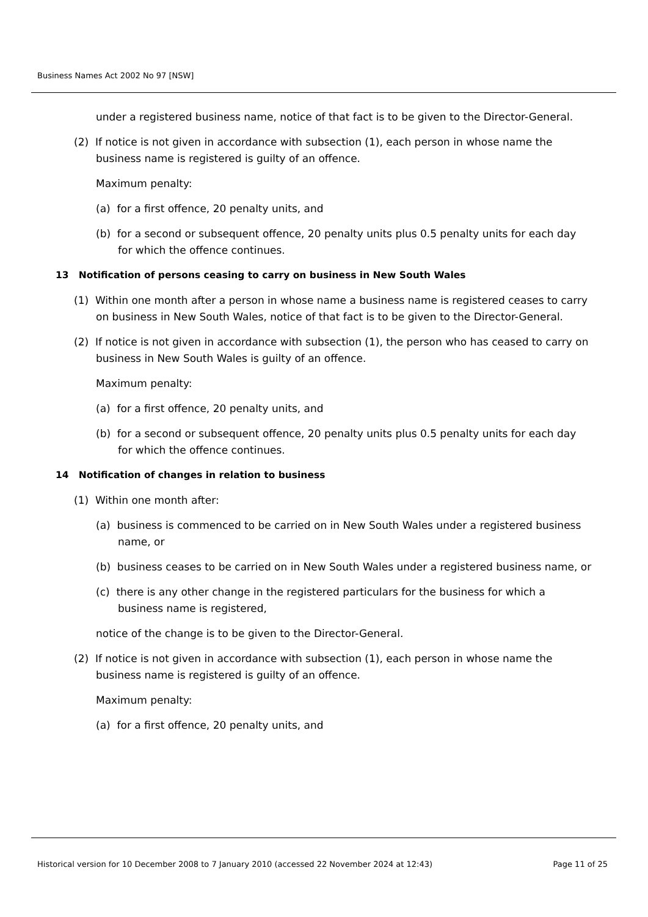Business Names Act 2002 No 97 [NSW]
under a registered business name, notice of that fact is to be given to the Director-General.
(2) If notice is not given in accordance with subsection (1), each person in whose name the business name is registered is guilty of an offence.
Maximum penalty:
(a) for a first offence, 20 penalty units, and
(b) for a second or subsequent offence, 20 penalty units plus 0.5 penalty units for each day for which the offence continues.
13 Notification of persons ceasing to carry on business in New South Wales
(1) Within one month after a person in whose name a business name is registered ceases to carry on business in New South Wales, notice of that fact is to be given to the Director-General.
(2) If notice is not given in accordance with subsection (1), the person who has ceased to carry on business in New South Wales is guilty of an offence.
Maximum penalty:
(a) for a first offence, 20 penalty units, and
(b) for a second or subsequent offence, 20 penalty units plus 0.5 penalty units for each day for which the offence continues.
14 Notification of changes in relation to business
(1) Within one month after:
(a) business is commenced to be carried on in New South Wales under a registered business name, or
(b) business ceases to be carried on in New South Wales under a registered business name, or
(c) there is any other change in the registered particulars for the business for which a business name is registered,
notice of the change is to be given to the Director-General.
(2) If notice is not given in accordance with subsection (1), each person in whose name the business name is registered is guilty of an offence.
Maximum penalty:
(a) for a first offence, 20 penalty units, and
Historical version for 10 December 2008 to 7 January 2010 (accessed 22 November 2024 at 12:43) Page 11 of 25